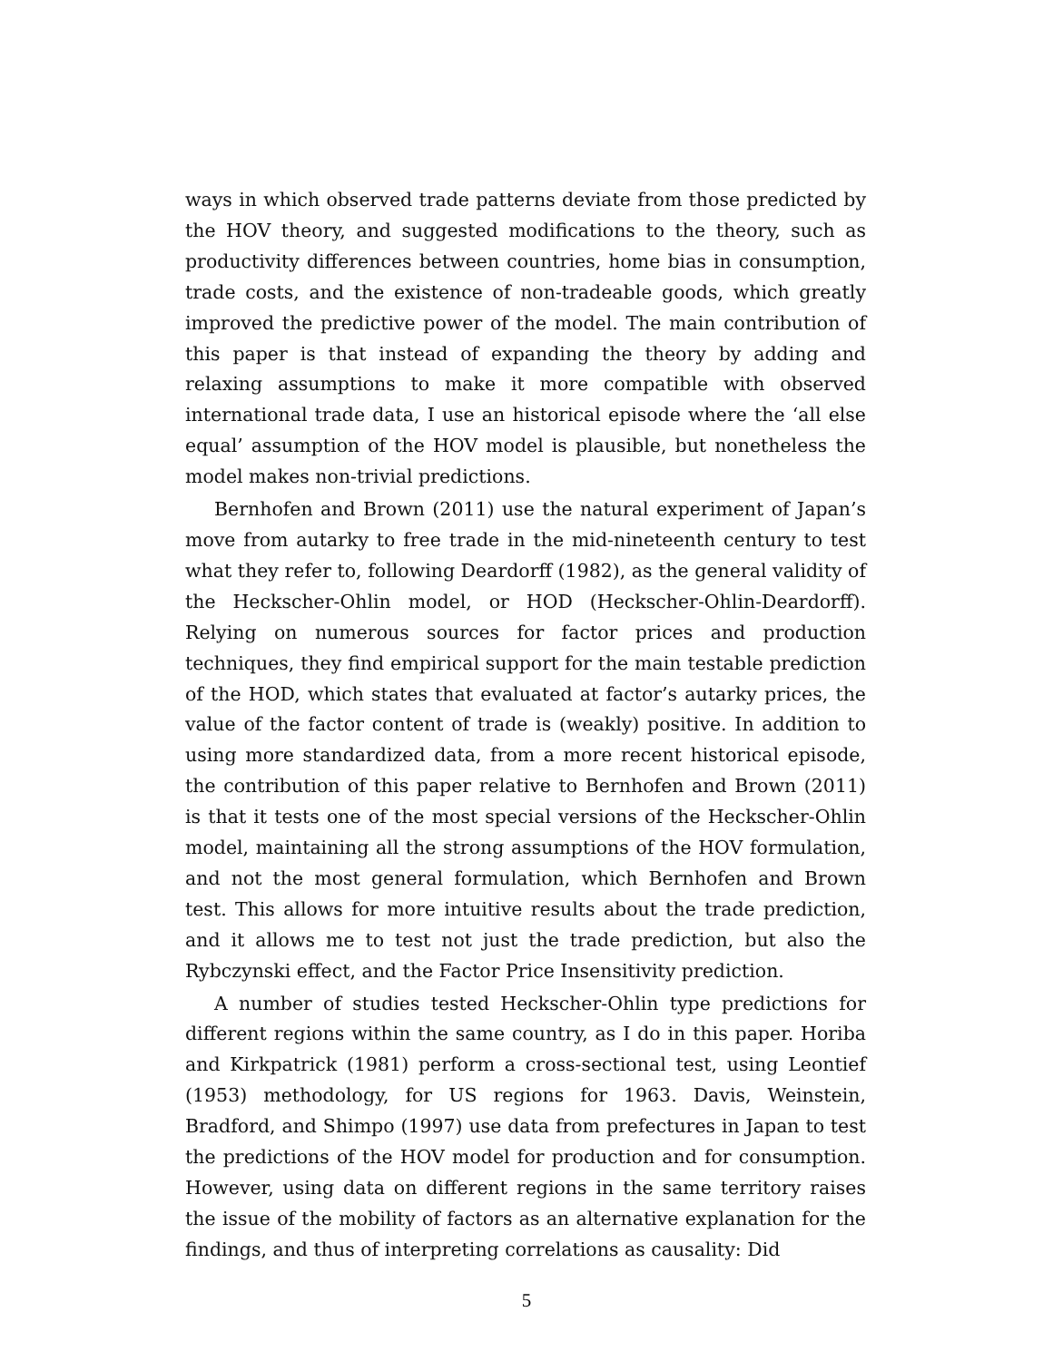ways in which observed trade patterns deviate from those predicted by the HOV theory, and suggested modifications to the theory, such as productivity differences between countries, home bias in consumption, trade costs, and the existence of non-tradeable goods, which greatly improved the predictive power of the model. The main contribution of this paper is that instead of expanding the theory by adding and relaxing assumptions to make it more compatible with observed international trade data, I use an historical episode where the ‘all else equal’ assumption of the HOV model is plausible, but nonetheless the model makes non-trivial predictions.
Bernhofen and Brown (2011) use the natural experiment of Japan’s move from autarky to free trade in the mid-nineteenth century to test what they refer to, following Deardorff (1982), as the general validity of the Heckscher-Ohlin model, or HOD (Heckscher-Ohlin-Deardorff). Relying on numerous sources for factor prices and production techniques, they find empirical support for the main testable prediction of the HOD, which states that evaluated at factor’s autarky prices, the value of the factor content of trade is (weakly) positive. In addition to using more standardized data, from a more recent historical episode, the contribution of this paper relative to Bernhofen and Brown (2011) is that it tests one of the most special versions of the Heckscher-Ohlin model, maintaining all the strong assumptions of the HOV formulation, and not the most general formulation, which Bernhofen and Brown test. This allows for more intuitive results about the trade prediction, and it allows me to test not just the trade prediction, but also the Rybczynski effect, and the Factor Price Insensitivity prediction.
A number of studies tested Heckscher-Ohlin type predictions for different regions within the same country, as I do in this paper. Horiba and Kirkpatrick (1981) perform a cross-sectional test, using Leontief (1953) methodology, for US regions for 1963. Davis, Weinstein, Bradford, and Shimpo (1997) use data from prefectures in Japan to test the predictions of the HOV model for production and for consumption. However, using data on different regions in the same territory raises the issue of the mobility of factors as an alternative explanation for the findings, and thus of interpreting correlations as causality: Did
5